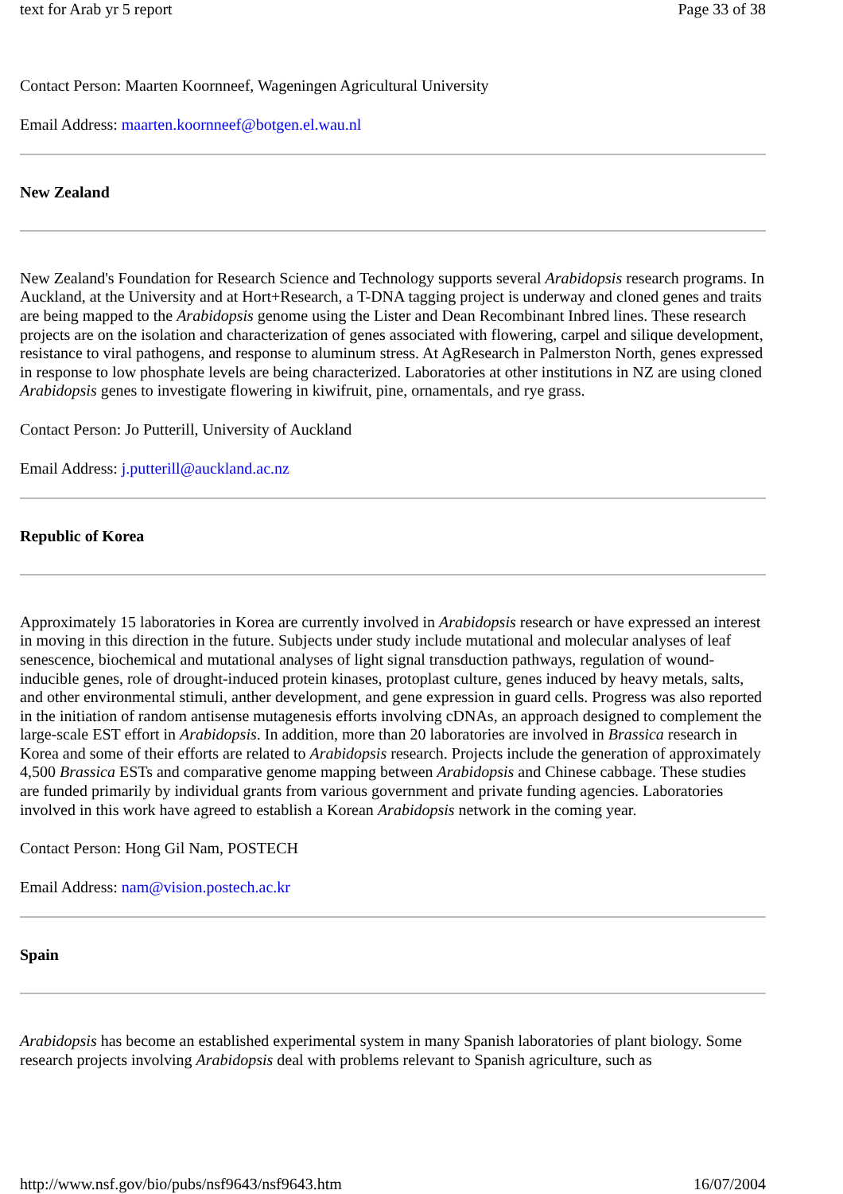text for Arab yr 5 report Page 33 of 38
Contact Person: Maarten Koornneef, Wageningen Agricultural University
Email Address: maarten.koornneef@botgen.el.wau.nl
New Zealand
New Zealand's Foundation for Research Science and Technology supports several Arabidopsis research programs. In Auckland, at the University and at Hort+Research, a T-DNA tagging project is underway and cloned genes and traits are being mapped to the Arabidopsis genome using the Lister and Dean Recombinant Inbred lines. These research projects are on the isolation and characterization of genes associated with flowering, carpel and silique development, resistance to viral pathogens, and response to aluminum stress. At AgResearch in Palmerston North, genes expressed in response to low phosphate levels are being characterized. Laboratories at other institutions in NZ are using cloned Arabidopsis genes to investigate flowering in kiwifruit, pine, ornamentals, and rye grass.
Contact Person: Jo Putterill, University of Auckland
Email Address: j.putterill@auckland.ac.nz
Republic of Korea
Approximately 15 laboratories in Korea are currently involved in Arabidopsis research or have expressed an interest in moving in this direction in the future. Subjects under study include mutational and molecular analyses of leaf senescence, biochemical and mutational analyses of light signal transduction pathways, regulation of wound-inducible genes, role of drought-induced protein kinases, protoplast culture, genes induced by heavy metals, salts, and other environmental stimuli, anther development, and gene expression in guard cells. Progress was also reported in the initiation of random antisense mutagenesis efforts involving cDNAs, an approach designed to complement the large-scale EST effort in Arabidopsis. In addition, more than 20 laboratories are involved in Brassica research in Korea and some of their efforts are related to Arabidopsis research. Projects include the generation of approximately 4,500 Brassica ESTs and comparative genome mapping between Arabidopsis and Chinese cabbage. These studies are funded primarily by individual grants from various government and private funding agencies. Laboratories involved in this work have agreed to establish a Korean Arabidopsis network in the coming year.
Contact Person: Hong Gil Nam, POSTECH
Email Address: nam@vision.postech.ac.kr
Spain
Arabidopsis has become an established experimental system in many Spanish laboratories of plant biology. Some research projects involving Arabidopsis deal with problems relevant to Spanish agriculture, such as
http://www.nsf.gov/bio/pubs/nsf9643/nsf9643.htm 16/07/2004